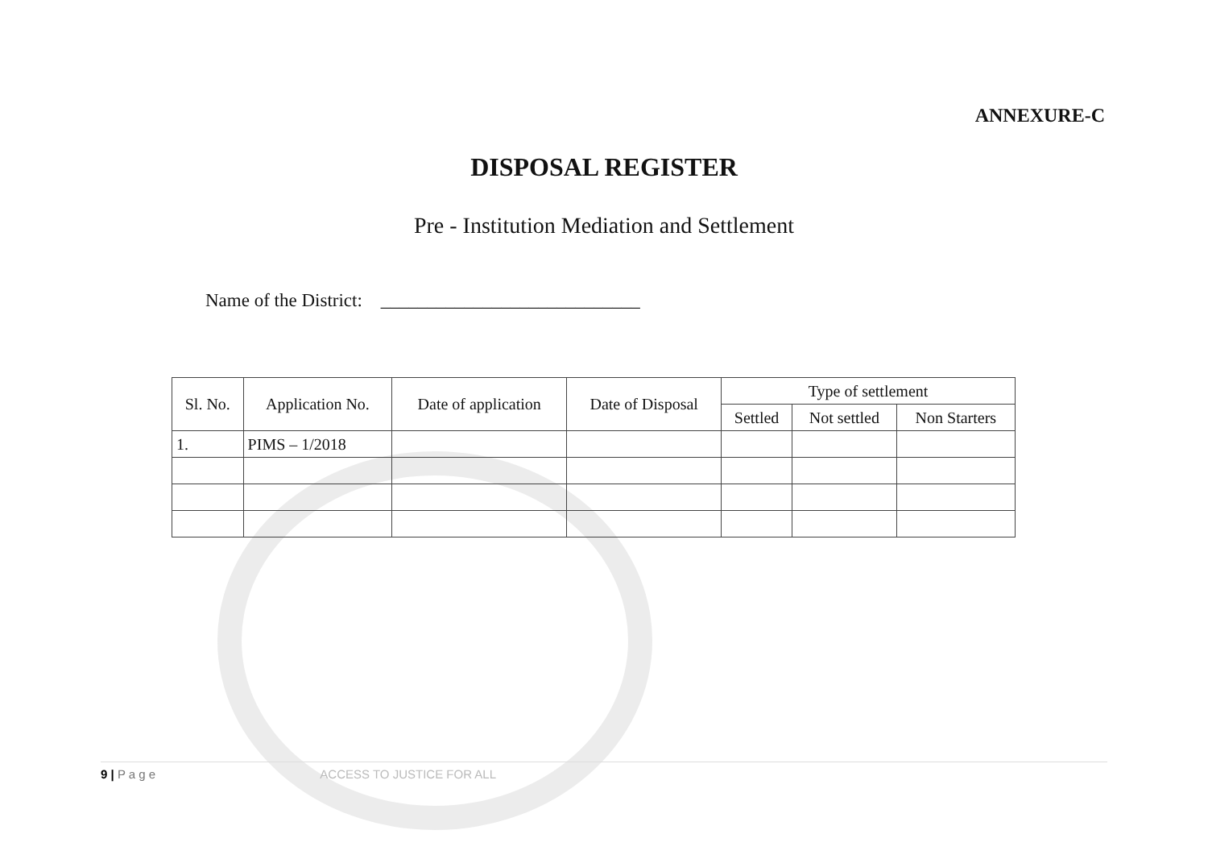ANNEXURE-C
DISPOSAL REGISTER
Pre - Institution Mediation and Settlement
Name of the District: ____________________________
| Sl. No. | Application No. | Date of application | Date of Disposal | Type of settlement | | |
| --- | --- | --- | --- | --- | --- | --- |
| | | | | Settled | Not settled | Non Starters |
| 1. | PIMS – 1/2018 | | | | | |
9 | P a g e ACCESS TO JUSTICE FOR ALL